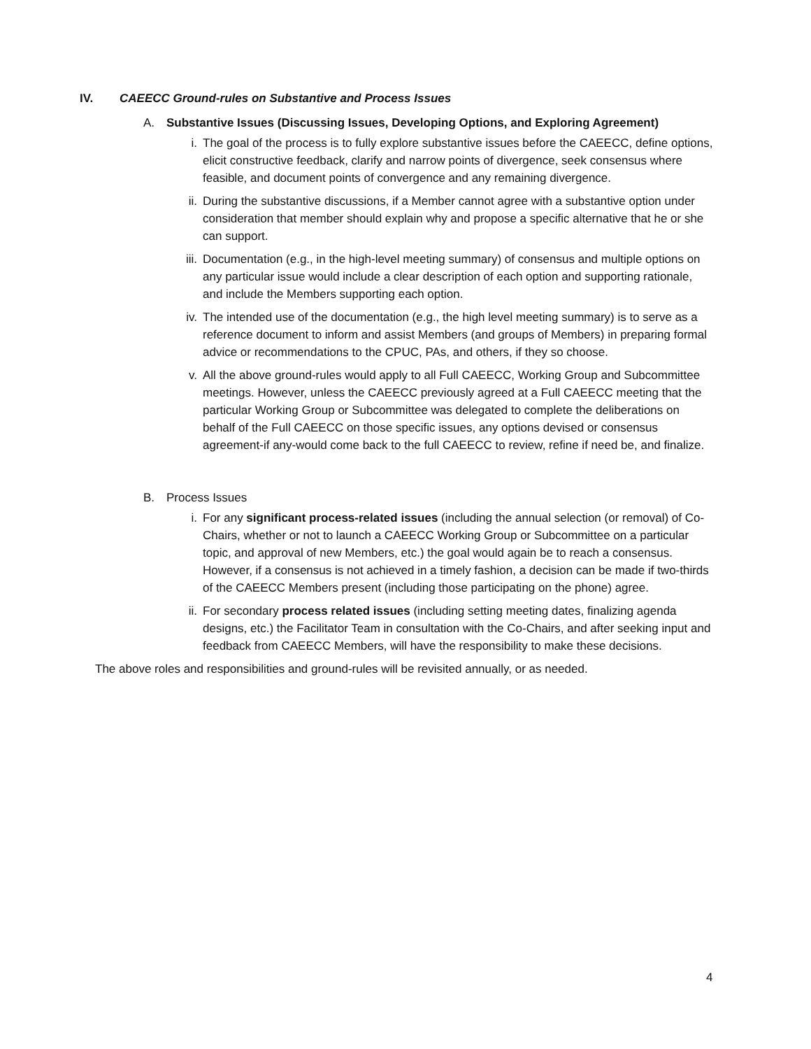IV. CAEECC Ground-rules on Substantive and Process Issues
A. Substantive Issues (Discussing Issues, Developing Options, and Exploring Agreement)
i. The goal of the process is to fully explore substantive issues before the CAEECC, define options, elicit constructive feedback, clarify and narrow points of divergence, seek consensus where feasible, and document points of convergence and any remaining divergence.
ii. During the substantive discussions, if a Member cannot agree with a substantive option under consideration that member should explain why and propose a specific alternative that he or she can support.
iii. Documentation (e.g., in the high-level meeting summary) of consensus and multiple options on any particular issue would include a clear description of each option and supporting rationale, and include the Members supporting each option.
iv. The intended use of the documentation (e.g., the high level meeting summary) is to serve as a reference document to inform and assist Members (and groups of Members) in preparing formal advice or recommendations to the CPUC, PAs, and others, if they so choose.
v. All the above ground-rules would apply to all Full CAEECC, Working Group and Subcommittee meetings. However, unless the CAEECC previously agreed at a Full CAEECC meeting that the particular Working Group or Subcommittee was delegated to complete the deliberations on behalf of the Full CAEECC on those specific issues, any options devised or consensus agreement-if any-would come back to the full CAEECC to review, refine if need be, and finalize.
B. Process Issues
i. For any significant process-related issues (including the annual selection (or removal) of Co-Chairs, whether or not to launch a CAEECC Working Group or Subcommittee on a particular topic, and approval of new Members, etc.) the goal would again be to reach a consensus. However, if a consensus is not achieved in a timely fashion, a decision can be made if two-thirds of the CAEECC Members present (including those participating on the phone) agree.
ii. For secondary process related issues (including setting meeting dates, finalizing agenda designs, etc.) the Facilitator Team in consultation with the Co-Chairs, and after seeking input and feedback from CAEECC Members, will have the responsibility to make these decisions.
The above roles and responsibilities and ground-rules will be revisited annually, or as needed.
4